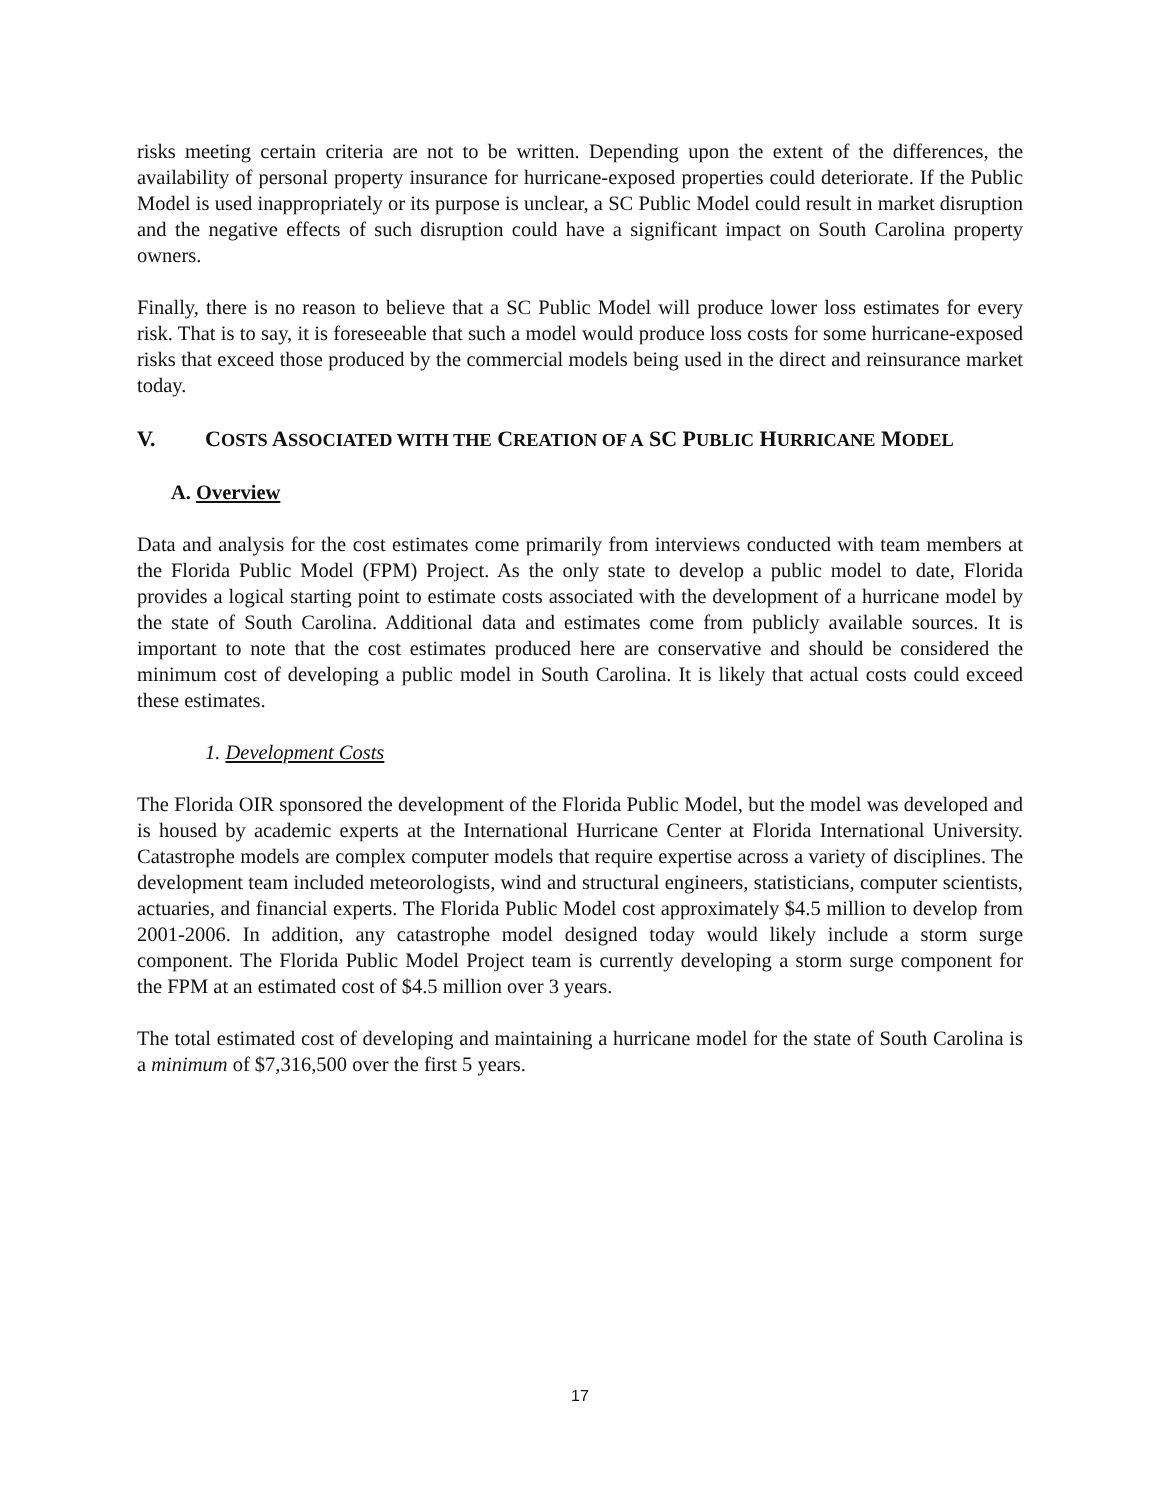risks meeting certain criteria are not to be written. Depending upon the extent of the differences, the availability of personal property insurance for hurricane-exposed properties could deteriorate. If the Public Model is used inappropriately or its purpose is unclear, a SC Public Model could result in market disruption and the negative effects of such disruption could have a significant impact on South Carolina property owners.
Finally, there is no reason to believe that a SC Public Model will produce lower loss estimates for every risk. That is to say, it is foreseeable that such a model would produce loss costs for some hurricane-exposed risks that exceed those produced by the commercial models being used in the direct and reinsurance market today.
V. COSTS ASSOCIATED WITH THE CREATION OF A SC PUBLIC HURRICANE MODEL
A. Overview
Data and analysis for the cost estimates come primarily from interviews conducted with team members at the Florida Public Model (FPM) Project. As the only state to develop a public model to date, Florida provides a logical starting point to estimate costs associated with the development of a hurricane model by the state of South Carolina. Additional data and estimates come from publicly available sources. It is important to note that the cost estimates produced here are conservative and should be considered the minimum cost of developing a public model in South Carolina. It is likely that actual costs could exceed these estimates.
1. Development Costs
The Florida OIR sponsored the development of the Florida Public Model, but the model was developed and is housed by academic experts at the International Hurricane Center at Florida International University. Catastrophe models are complex computer models that require expertise across a variety of disciplines. The development team included meteorologists, wind and structural engineers, statisticians, computer scientists, actuaries, and financial experts. The Florida Public Model cost approximately $4.5 million to develop from 2001-2006. In addition, any catastrophe model designed today would likely include a storm surge component. The Florida Public Model Project team is currently developing a storm surge component for the FPM at an estimated cost of $4.5 million over 3 years.
The total estimated cost of developing and maintaining a hurricane model for the state of South Carolina is a minimum of $7,316,500 over the first 5 years.
17